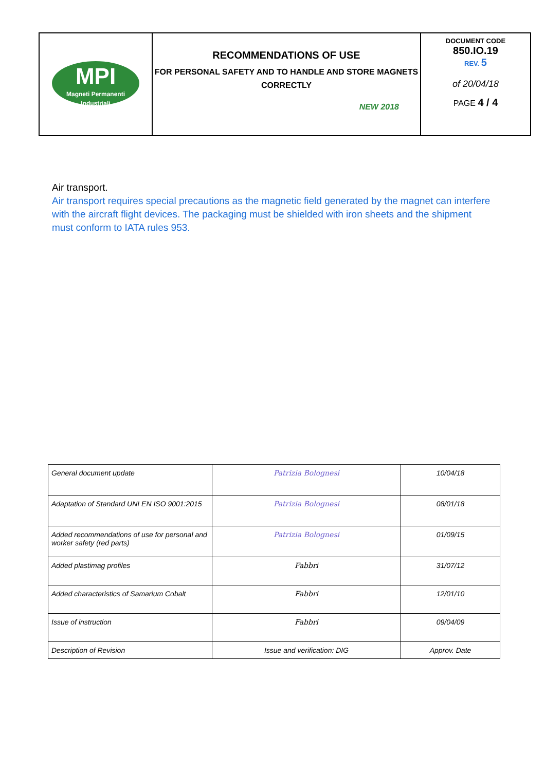| MPI Magneti Permanenti Industriali | RECOMMENDATIONS OF USE FOR PERSONAL SAFETY AND TO HANDLE AND STORE MAGNETS CORRECTLY NEW 2018 | DOCUMENT CODE 850.IO.19 REV. 5 of 20/04/18 PAGE 4 / 4 |
Air transport.
Air transport requires special precautions as the magnetic field generated by the magnet can interfere with the aircraft flight devices. The packaging must be shielded with iron sheets and the shipment must conform to IATA rules 953.
| General document update | Patrizia Bolognesi | 10/04/18 |
| Adaptation of Standard UNI EN ISO 9001:2015 | Patrizia Bolognesi | 08/01/18 |
| Added recommendations of use for personal and worker safety (red parts) | Patrizia Bolognesi | 01/09/15 |
| Added plastimag profiles | Fabbri | 31/07/12 |
| Added characteristics of Samarium Cobalt | Fabbri | 12/01/10 |
| Issue of instruction | Fabbri | 09/04/09 |
| Description of Revision | Issue and verification: DIG | Approv. Date |